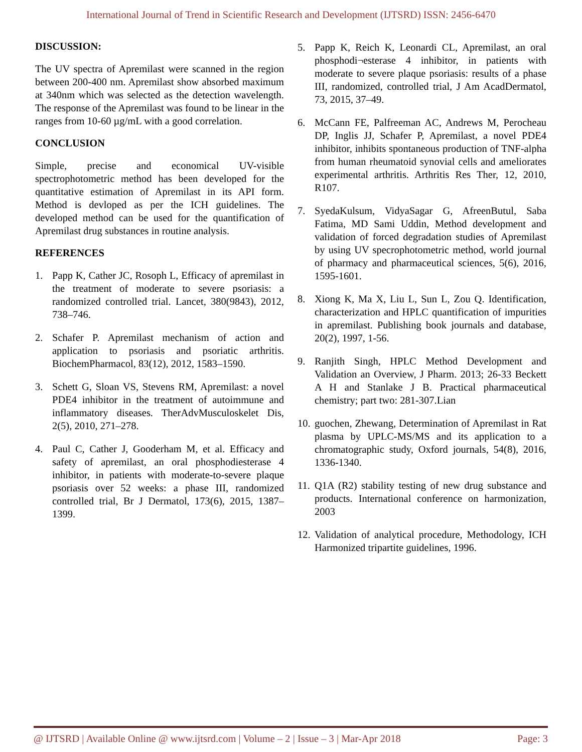International Journal of Trend in Scientific Research and Development (IJTSRD) ISSN: 2456-6470
DISCUSSION:
The UV spectra of Apremilast were scanned in the region between 200-400 nm. Apremilast show absorbed maximum at 340nm which was selected as the detection wavelength. The response of the Apremilast was found to be linear in the ranges from 10-60 µg/mL with a good correlation.
CONCLUSION
Simple, precise and economical UV-visible spectrophotometric method has been developed for the quantitative estimation of Apremilast in its API form. Method is devloped as per the ICH guidelines. The developed method can be used for the quantification of Apremilast drug substances in routine analysis.
REFERENCES
1. Papp K, Cather JC, Rosoph L, Efficacy of apremilast in the treatment of moderate to severe psoriasis: a randomized controlled trial. Lancet, 380(9843), 2012, 738–746.
2. Schafer P. Apremilast mechanism of action and application to psoriasis and psoriatic arthritis. BiochemPharmacol, 83(12), 2012, 1583–1590.
3. Schett G, Sloan VS, Stevens RM, Apremilast: a novel PDE4 inhibitor in the treatment of autoimmune and inflammatory diseases. TherAdvMusculoskelet Dis, 2(5), 2010, 271–278.
4. Paul C, Cather J, Gooderham M, et al. Efficacy and safety of apremilast, an oral phosphodiesterase 4 inhibitor, in patients with moderate-to-severe plaque psoriasis over 52 weeks: a phase III, randomized controlled trial, Br J Dermatol, 173(6), 2015, 1387–1399.
5. Papp K, Reich K, Leonardi CL, Apremilast, an oral phosphodi¬esterase 4 inhibitor, in patients with moderate to severe plaque psoriasis: results of a phase III, randomized, controlled trial, J Am AcadDermatol, 73, 2015, 37–49.
6. McCann FE, Palfreeman AC, Andrews M, Perocheau DP, Inglis JJ, Schafer P, Apremilast, a novel PDE4 inhibitor, inhibits spontaneous production of TNF-alpha from human rheumatoid synovial cells and ameliorates experimental arthritis. Arthritis Res Ther, 12, 2010, R107.
7. SyedaKulsum, VidyaSagar G, AfreenButul, Saba Fatima, MD Sami Uddin, Method development and validation of forced degradation studies of Apremilast by using UV specrophotometric method, world journal of pharmacy and pharmaceutical sciences, 5(6), 2016, 1595-1601.
8. Xiong K, Ma X, Liu L, Sun L, Zou Q. Identification, characterization and HPLC quantification of impurities in apremilast. Publishing book journals and database, 20(2), 1997, 1-56.
9. Ranjith Singh, HPLC Method Development and Validation an Overview, J Pharm. 2013; 26-33 Beckett A H and Stanlake J B. Practical pharmaceutical chemistry; part two: 281-307.Lian
10.
guochen, Zhewang, Determination of Apremilast in Rat plasma by UPLC-MS/MS and its application to a chromatographic study, Oxford journals, 54(8), 2016, 1336-1340.
11.
Q1A (R2) stability testing of new drug substance and products. International conference on harmonization, 2003
12.
Validation of analytical procedure, Methodology, ICH Harmonized tripartite guidelines, 1996.
@ IJTSRD | Available Online @ www.ijtsrd.com | Volume – 2 | Issue – 3 | Mar-Apr 2018 Page: 3